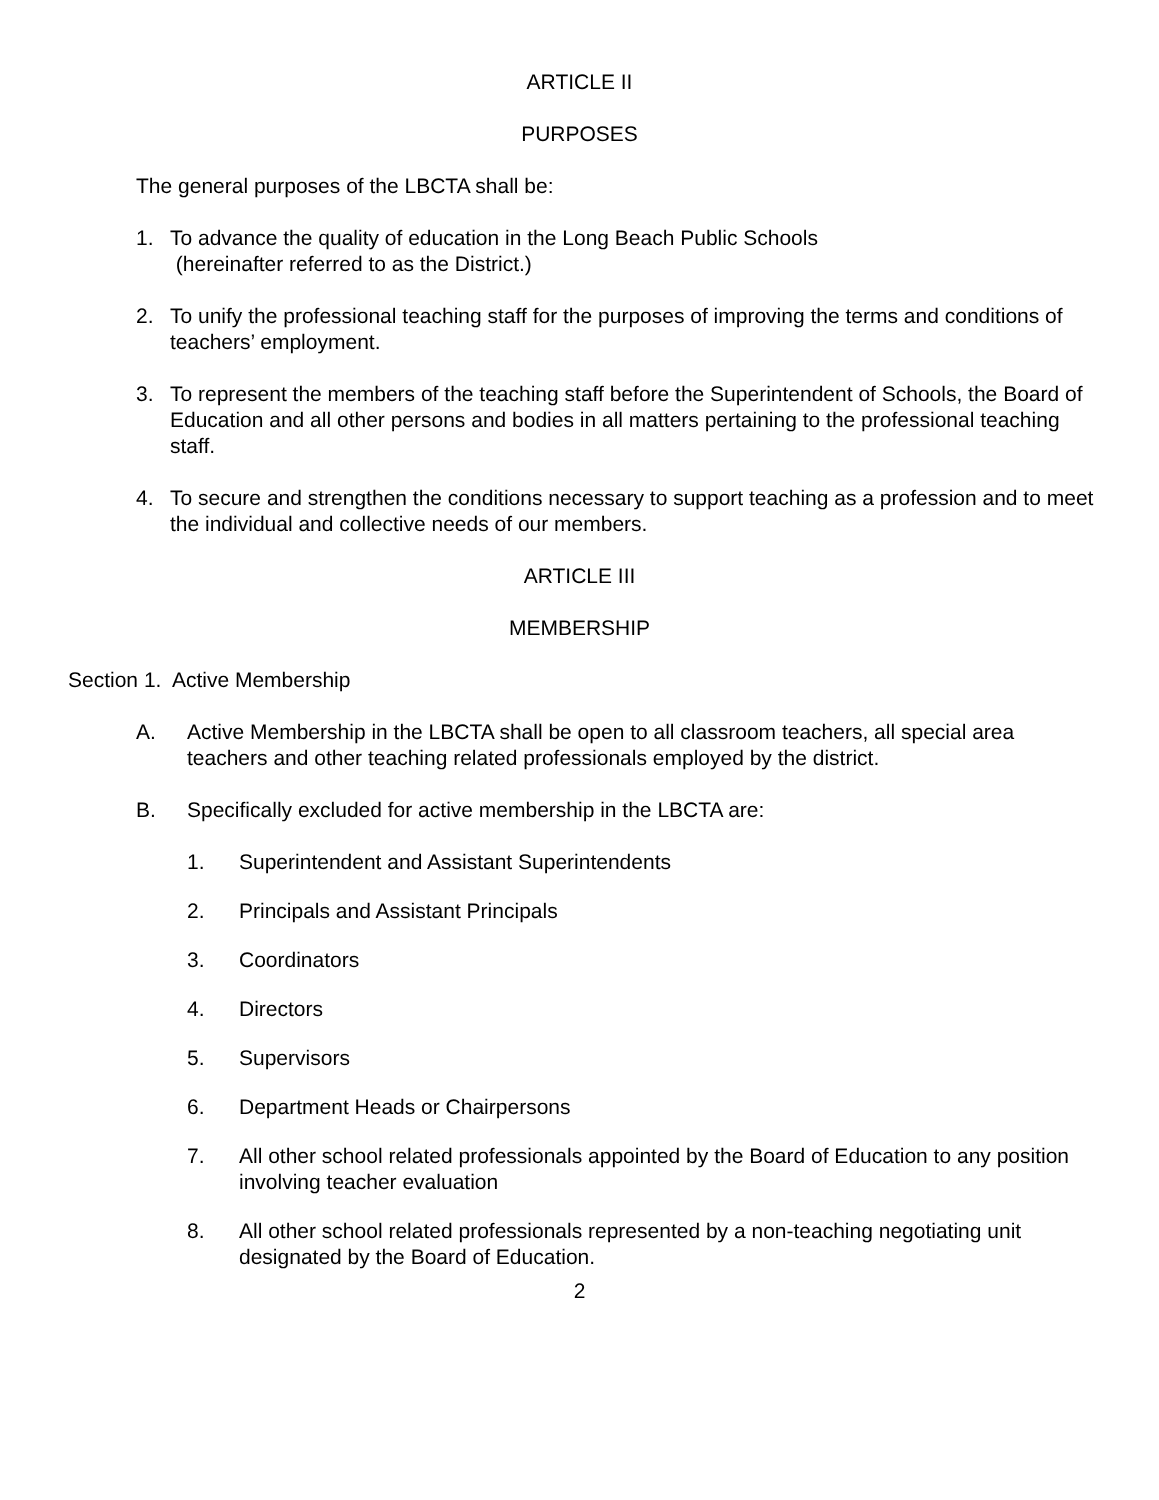ARTICLE II
PURPOSES
The general purposes of the LBCTA shall be:
1. To advance the quality of education in the Long Beach Public Schools
(hereinafter referred to as the District.)
2. To unify the professional teaching staff for the purposes of improving the terms and conditions of teachers’ employment.
3. To represent the members of the teaching staff before the Superintendent of Schools, the Board of Education and all other persons and bodies in all matters pertaining to the professional teaching staff.
4. To secure and strengthen the conditions necessary to support teaching as a profession and to meet the individual and collective needs of our members.
ARTICLE III
MEMBERSHIP
Section 1. Active Membership
A. Active Membership in the LBCTA shall be open to all classroom teachers, all special area teachers and other teaching related professionals employed by the district.
B. Specifically excluded for active membership in the LBCTA are:
1. Superintendent and Assistant Superintendents
2. Principals and Assistant Principals
3. Coordinators
4. Directors
5. Supervisors
6. Department Heads or Chairpersons
7. All other school related professionals appointed by the Board of Education to any position involving teacher evaluation
8. All other school related professionals represented by a non-teaching negotiating unit designated by the Board of Education.
2